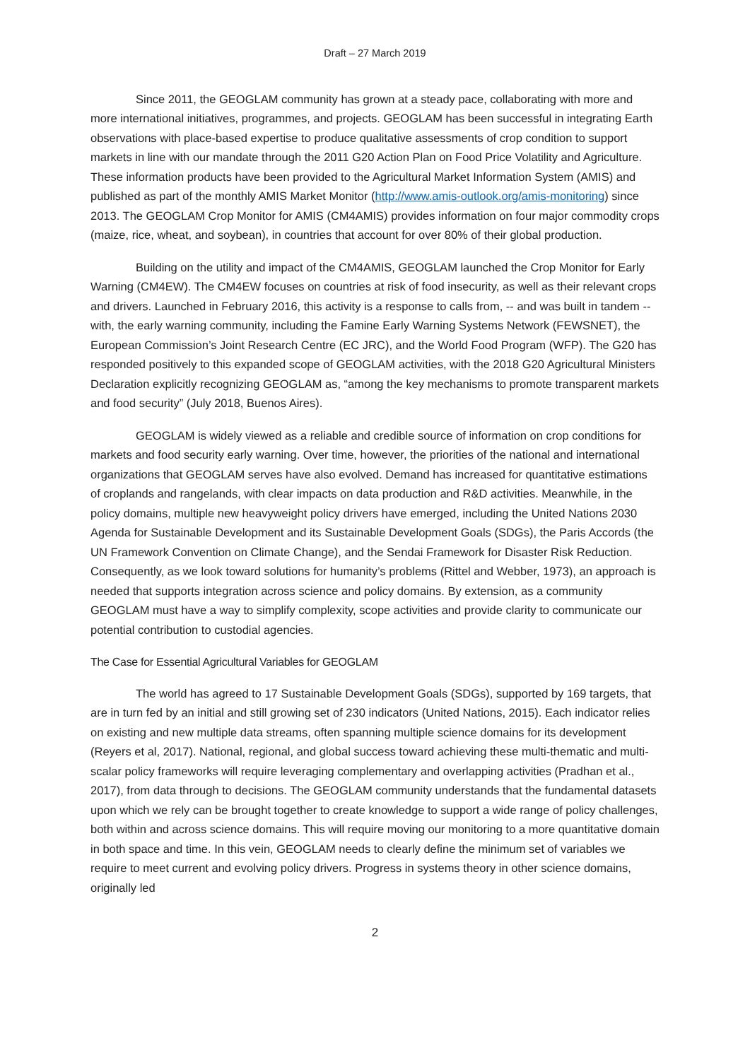Draft – 27 March 2019
Since 2011, the GEOGLAM community has grown at a steady pace, collaborating with more and more international initiatives, programmes, and projects. GEOGLAM has been successful in integrating Earth observations with place-based expertise to produce qualitative assessments of crop condition to support markets in line with our mandate through the 2011 G20 Action Plan on Food Price Volatility and Agriculture. These information products have been provided to the Agricultural Market Information System (AMIS) and published as part of the monthly AMIS Market Monitor (http://www.amis-outlook.org/amis-monitoring) since 2013. The GEOGLAM Crop Monitor for AMIS (CM4AMIS) provides information on four major commodity crops (maize, rice, wheat, and soybean), in countries that account for over 80% of their global production.
Building on the utility and impact of the CM4AMIS, GEOGLAM launched the Crop Monitor for Early Warning (CM4EW). The CM4EW focuses on countries at risk of food insecurity, as well as their relevant crops and drivers. Launched in February 2016, this activity is a response to calls from, -- and was built in tandem -- with, the early warning community, including the Famine Early Warning Systems Network (FEWSNET), the European Commission’s Joint Research Centre (EC JRC), and the World Food Program (WFP). The G20 has responded positively to this expanded scope of GEOGLAM activities, with the 2018 G20 Agricultural Ministers Declaration explicitly recognizing GEOGLAM as, “among the key mechanisms to promote transparent markets and food security” (July 2018, Buenos Aires).
GEOGLAM is widely viewed as a reliable and credible source of information on crop conditions for markets and food security early warning. Over time, however, the priorities of the national and international organizations that GEOGLAM serves have also evolved. Demand has increased for quantitative estimations of croplands and rangelands, with clear impacts on data production and R&D activities. Meanwhile, in the policy domains, multiple new heavyweight policy drivers have emerged, including the United Nations 2030 Agenda for Sustainable Development and its Sustainable Development Goals (SDGs), the Paris Accords (the UN Framework Convention on Climate Change), and the Sendai Framework for Disaster Risk Reduction. Consequently, as we look toward solutions for humanity’s problems (Rittel and Webber, 1973), an approach is needed that supports integration across science and policy domains. By extension, as a community GEOGLAM must have a way to simplify complexity, scope activities and provide clarity to communicate our potential contribution to custodial agencies.
The Case for Essential Agricultural Variables for GEOGLAM
The world has agreed to 17 Sustainable Development Goals (SDGs), supported by 169 targets, that are in turn fed by an initial and still growing set of 230 indicators (United Nations, 2015). Each indicator relies on existing and new multiple data streams, often spanning multiple science domains for its development (Reyers et al, 2017). National, regional, and global success toward achieving these multi-thematic and multi-scalar policy frameworks will require leveraging complementary and overlapping activities (Pradhan et al., 2017), from data through to decisions. The GEOGLAM community understands that the fundamental datasets upon which we rely can be brought together to create knowledge to support a wide range of policy challenges, both within and across science domains. This will require moving our monitoring to a more quantitative domain in both space and time. In this vein, GEOGLAM needs to clearly define the minimum set of variables we require to meet current and evolving policy drivers. Progress in systems theory in other science domains, originally led
2